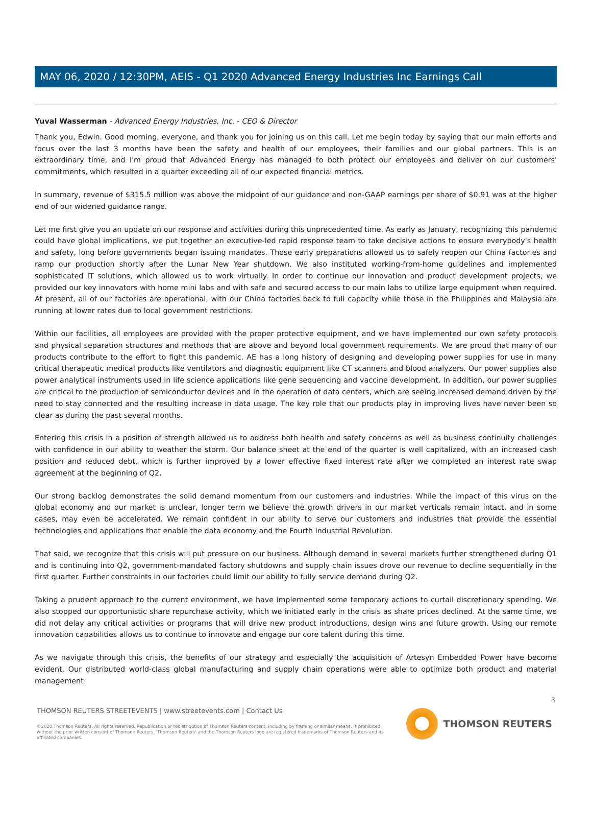MAY 06, 2020 / 12:30PM, AEIS - Q1 2020 Advanced Energy Industries Inc Earnings Call
Yuval Wasserman - Advanced Energy Industries, Inc. - CEO & Director
Thank you, Edwin. Good morning, everyone, and thank you for joining us on this call. Let me begin today by saying that our main efforts and focus over the last 3 months have been the safety and health of our employees, their families and our global partners. This is an extraordinary time, and I'm proud that Advanced Energy has managed to both protect our employees and deliver on our customers' commitments, which resulted in a quarter exceeding all of our expected financial metrics.
In summary, revenue of $315.5 million was above the midpoint of our guidance and non-GAAP earnings per share of $0.91 was at the higher end of our widened guidance range.
Let me first give you an update on our response and activities during this unprecedented time. As early as January, recognizing this pandemic could have global implications, we put together an executive-led rapid response team to take decisive actions to ensure everybody's health and safety, long before governments began issuing mandates. Those early preparations allowed us to safely reopen our China factories and ramp our production shortly after the Lunar New Year shutdown. We also instituted working-from-home guidelines and implemented sophisticated IT solutions, which allowed us to work virtually. In order to continue our innovation and product development projects, we provided our key innovators with home mini labs and with safe and secured access to our main labs to utilize large equipment when required. At present, all of our factories are operational, with our China factories back to full capacity while those in the Philippines and Malaysia are running at lower rates due to local government restrictions.
Within our facilities, all employees are provided with the proper protective equipment, and we have implemented our own safety protocols and physical separation structures and methods that are above and beyond local government requirements. We are proud that many of our products contribute to the effort to fight this pandemic. AE has a long history of designing and developing power supplies for use in many critical therapeutic medical products like ventilators and diagnostic equipment like CT scanners and blood analyzers. Our power supplies also power analytical instruments used in life science applications like gene sequencing and vaccine development. In addition, our power supplies are critical to the production of semiconductor devices and in the operation of data centers, which are seeing increased demand driven by the need to stay connected and the resulting increase in data usage. The key role that our products play in improving lives have never been so clear as during the past several months.
Entering this crisis in a position of strength allowed us to address both health and safety concerns as well as business continuity challenges with confidence in our ability to weather the storm. Our balance sheet at the end of the quarter is well capitalized, with an increased cash position and reduced debt, which is further improved by a lower effective fixed interest rate after we completed an interest rate swap agreement at the beginning of Q2.
Our strong backlog demonstrates the solid demand momentum from our customers and industries. While the impact of this virus on the global economy and our market is unclear, longer term we believe the growth drivers in our market verticals remain intact, and in some cases, may even be accelerated. We remain confident in our ability to serve our customers and industries that provide the essential technologies and applications that enable the data economy and the Fourth Industrial Revolution.
That said, we recognize that this crisis will put pressure on our business. Although demand in several markets further strengthened during Q1 and is continuing into Q2, government-mandated factory shutdowns and supply chain issues drove our revenue to decline sequentially in the first quarter. Further constraints in our factories could limit our ability to fully service demand during Q2.
Taking a prudent approach to the current environment, we have implemented some temporary actions to curtail discretionary spending. We also stopped our opportunistic share repurchase activity, which we initiated early in the crisis as share prices declined. At the same time, we did not delay any critical activities or programs that will drive new product introductions, design wins and future growth. Using our remote innovation capabilities allows us to continue to innovate and engage our core talent during this time.
As we navigate through this crisis, the benefits of our strategy and especially the acquisition of Artesyn Embedded Power have become evident. Our distributed world-class global manufacturing and supply chain operations were able to optimize both product and material management
3
THOMSON REUTERS STREETEVENTS | www.streetevents.com | Contact Us
©2020 Thomson Reuters. All rights reserved. Republication or redistribution of Thomson Reuters content, including by framing or similar means, is prohibited without the prior written consent of Thomson Reuters. 'Thomson Reuters' and the Thomson Reuters logo are registered trademarks of Thomson Reuters and its affiliated companies.
THOMSON REUTERS